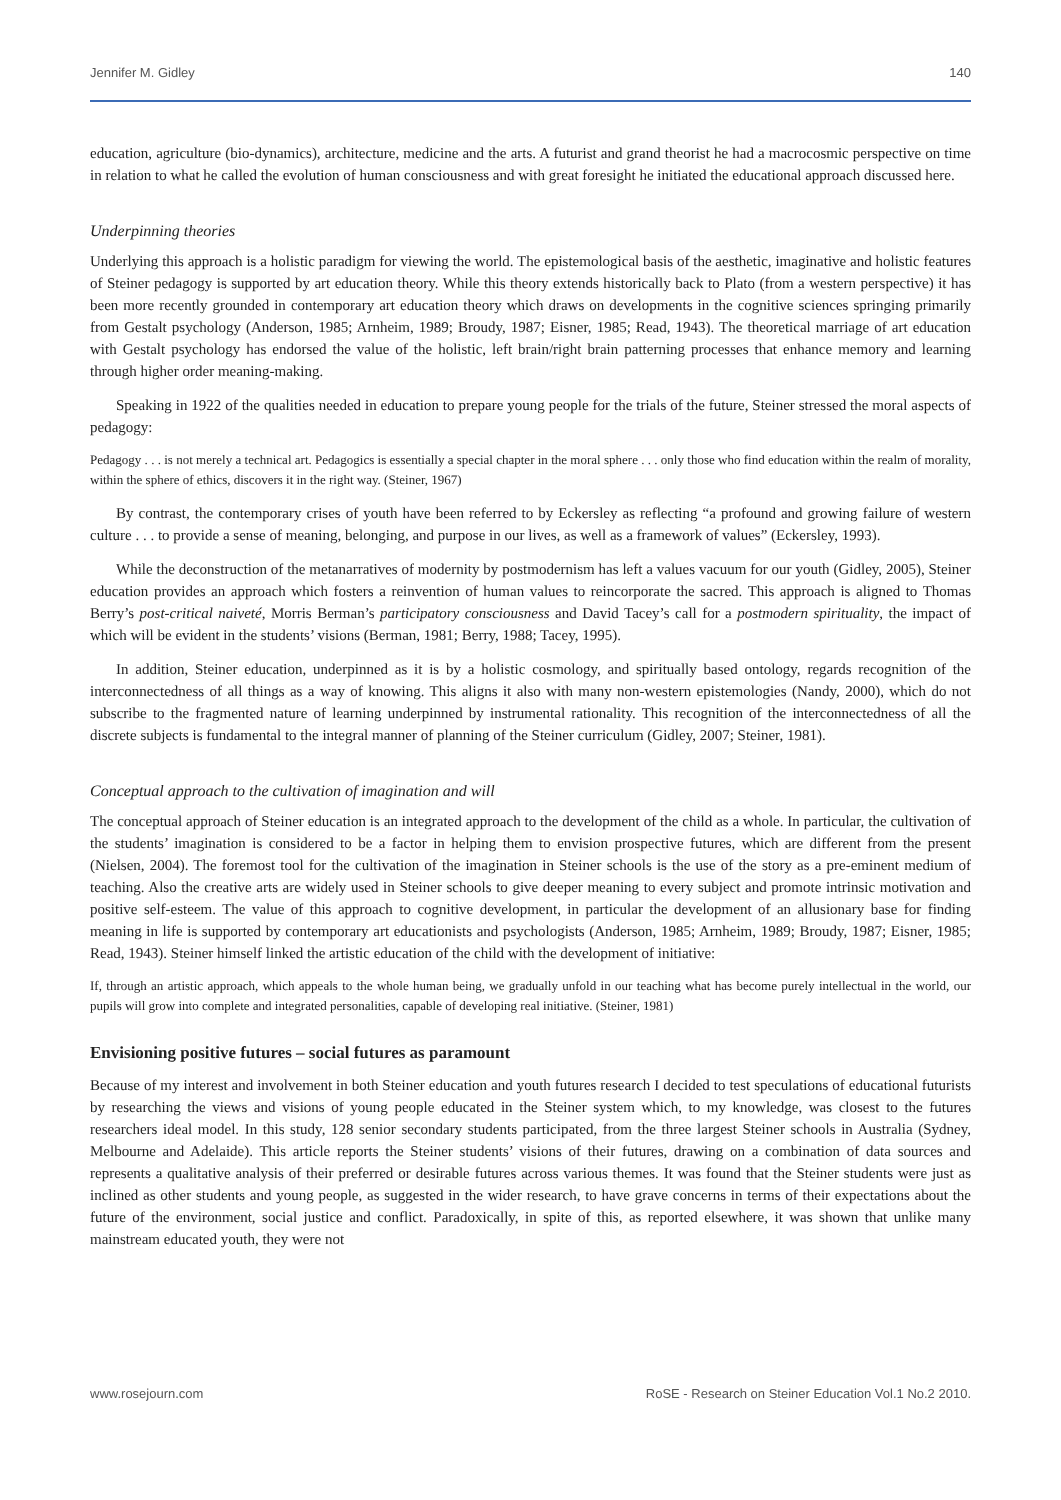Jennifer M. Gidley 140
education, agriculture (bio-dynamics), architecture, medicine and the arts. A futurist and grand theorist he had a macrocosmic perspective on time in relation to what he called the evolution of human consciousness and with great foresight he initiated the educational approach discussed here.
Underpinning theories
Underlying this approach is a holistic paradigm for viewing the world. The epistemological basis of the aesthetic, imaginative and holistic features of Steiner pedagogy is supported by art education theory. While this theory extends historically back to Plato (from a western perspective) it has been more recently grounded in contemporary art education theory which draws on developments in the cognitive sciences springing primarily from Gestalt psychology (Anderson, 1985; Arnheim, 1989; Broudy, 1987; Eisner, 1985; Read, 1943). The theoretical marriage of art education with Gestalt psychology has endorsed the value of the holistic, left brain/right brain patterning processes that enhance memory and learning through higher order meaning-making.
Speaking in 1922 of the qualities needed in education to prepare young people for the trials of the future, Steiner stressed the moral aspects of pedagogy:
Pedagogy . . . is not merely a technical art. Pedagogics is essentially a special chapter in the moral sphere . . . only those who find education within the realm of morality, within the sphere of ethics, discovers it in the right way. (Steiner, 1967)
By contrast, the contemporary crises of youth have been referred to by Eckersley as reflecting “a profound and growing failure of western culture . . . to provide a sense of meaning, belonging, and purpose in our lives, as well as a framework of values” (Eckersley, 1993).
While the deconstruction of the metanarratives of modernity by postmodernism has left a values vacuum for our youth (Gidley, 2005), Steiner education provides an approach which fosters a reinvention of human values to reincorporate the sacred. This approach is aligned to Thomas Berry’s post-critical naiveté, Morris Berman’s participatory consciousness and David Tacey’s call for a postmodern spirituality, the impact of which will be evident in the students’ visions (Berman, 1981; Berry, 1988; Tacey, 1995).
In addition, Steiner education, underpinned as it is by a holistic cosmology, and spiritually based ontology, regards recognition of the interconnectedness of all things as a way of knowing. This aligns it also with many non-western epistemologies (Nandy, 2000), which do not subscribe to the fragmented nature of learning underpinned by instrumental rationality. This recognition of the interconnectedness of all the discrete subjects is fundamental to the integral manner of planning of the Steiner curriculum (Gidley, 2007; Steiner, 1981).
Conceptual approach to the cultivation of imagination and will
The conceptual approach of Steiner education is an integrated approach to the development of the child as a whole. In particular, the cultivation of the students’ imagination is considered to be a factor in helping them to envision prospective futures, which are different from the present (Nielsen, 2004). The foremost tool for the cultivation of the imagination in Steiner schools is the use of the story as a pre-eminent medium of teaching. Also the creative arts are widely used in Steiner schools to give deeper meaning to every subject and promote intrinsic motivation and positive self-esteem. The value of this approach to cognitive development, in particular the development of an allusionary base for finding meaning in life is supported by contemporary art educationists and psychologists (Anderson, 1985; Arnheim, 1989; Broudy, 1987; Eisner, 1985; Read, 1943). Steiner himself linked the artistic education of the child with the development of initiative:
If, through an artistic approach, which appeals to the whole human being, we gradually unfold in our teaching what has become purely intellectual in the world, our pupils will grow into complete and integrated personalities, capable of developing real initiative. (Steiner, 1981)
Envisioning positive futures – social futures as paramount
Because of my interest and involvement in both Steiner education and youth futures research I decided to test speculations of educational futurists by researching the views and visions of young people educated in the Steiner system which, to my knowledge, was closest to the futures researchers ideal model. In this study, 128 senior secondary students participated, from the three largest Steiner schools in Australia (Sydney, Melbourne and Adelaide). This article reports the Steiner students’ visions of their futures, drawing on a combination of data sources and represents a qualitative analysis of their preferred or desirable futures across various themes. It was found that the Steiner students were just as inclined as other students and young people, as suggested in the wider research, to have grave concerns in terms of their expectations about the future of the environment, social justice and conflict. Paradoxically, in spite of this, as reported elsewhere, it was shown that unlike many mainstream educated youth, they were not
www.rosejourn.com RoSE - Research on Steiner Education Vol.1 No.2 2010.